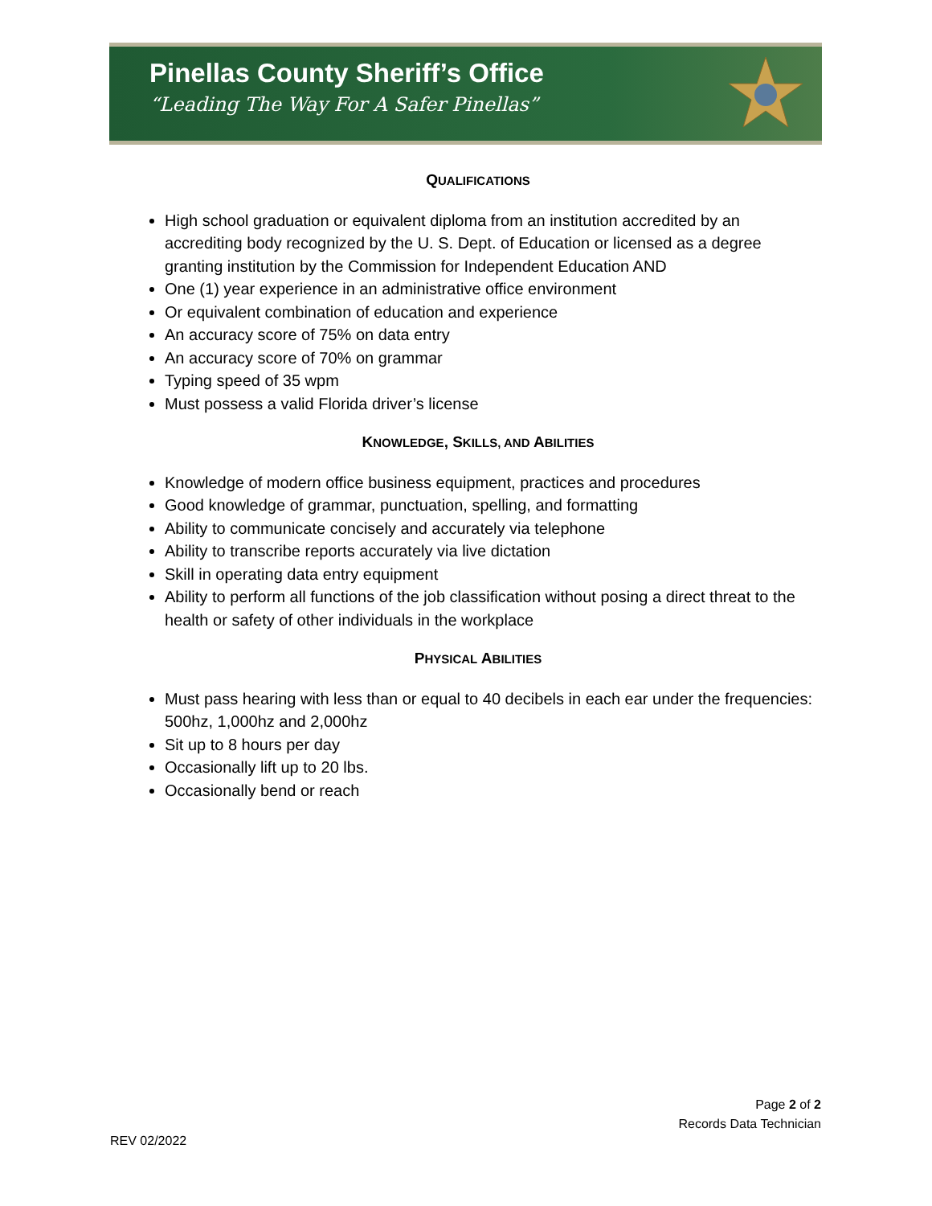Pinellas County Sheriff’s Office
“Leading The Way For A Safer Pinellas”
QUALIFICATIONS
High school graduation or equivalent diploma from an institution accredited by an accrediting body recognized by the U. S. Dept. of Education or licensed as a degree granting institution by the Commission for Independent Education AND
One (1) year experience in an administrative office environment
Or equivalent combination of education and experience
An accuracy score of 75% on data entry
An accuracy score of 70% on grammar
Typing speed of 35 wpm
Must possess a valid Florida driver’s license
KNOWLEDGE, SKILLS, AND ABILITIES
Knowledge of modern office business equipment, practices and procedures
Good knowledge of grammar, punctuation, spelling, and formatting
Ability to communicate concisely and accurately via telephone
Ability to transcribe reports accurately via live dictation
Skill in operating data entry equipment
Ability to perform all functions of the job classification without posing a direct threat to the health or safety of other individuals in the workplace
PHYSICAL ABILITIES
Must pass hearing with less than or equal to 40 decibels in each ear under the frequencies: 500hz, 1,000hz and 2,000hz
Sit up to 8 hours per day
Occasionally lift up to 20 lbs.
Occasionally bend or reach
Page 2 of 2
Records Data Technician
REV 02/2022